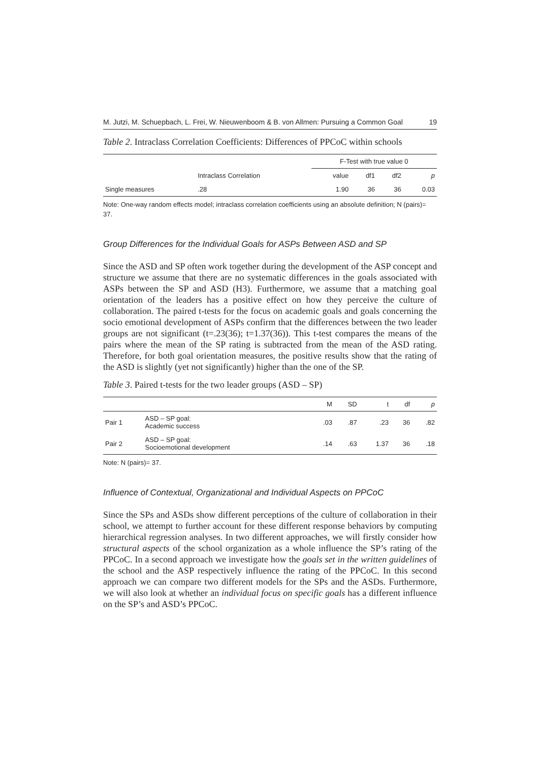M. Jutzi, M. Schuepbach, L. Frei, W. Nieuwenboom & B. von Allmen: Pursuing a Common Goal 19
Table 2. Intraclass Correlation Coefficients: Differences of PPCoC within schools
| | | F-Test with true value 0 | | | |
| --- | --- | --- | --- | --- | --- |
| | Intraclass Correlation | value | df1 | df2 | p |
| Single measures | .28 | 1.90 | 36 | 36 | 0.03 |
Note: One-way random effects model; intraclass correlation coefficients using an absolute definition; N (pairs)= 37.
Group Differences for the Individual Goals for ASPs Between ASD and SP
Since the ASD and SP often work together during the development of the ASP concept and structure we assume that there are no systematic differences in the goals associated with ASPs between the SP and ASD (H3). Furthermore, we assume that a matching goal orientation of the leaders has a positive effect on how they perceive the culture of collaboration. The paired t-tests for the focus on academic goals and goals concerning the socio emotional development of ASPs confirm that the differences between the two leader groups are not significant (t=.23(36); t=1.37(36)). This t-test compares the means of the pairs where the mean of the SP rating is subtracted from the mean of the ASD rating. Therefore, for both goal orientation measures, the positive results show that the rating of the ASD is slightly (yet not significantly) higher than the one of the SP.
Table 3. Paired t-tests for the two leader groups (ASD – SP)
| | | M | SD | t | df | p |
| --- | --- | --- | --- | --- | --- | --- |
| Pair 1 | ASD – SP goal: Academic success | .03 | .87 | .23 | 36 | .82 |
| Pair 2 | ASD – SP goal: Socioemotional development | .14 | .63 | 1.37 | 36 | .18 |
Note: N (pairs)= 37.
Influence of Contextual, Organizational and Individual Aspects on PPCoC
Since the SPs and ASDs show different perceptions of the culture of collaboration in their school, we attempt to further account for these different response behaviors by computing hierarchical regression analyses. In two different approaches, we will firstly consider how structural aspects of the school organization as a whole influence the SP’s rating of the PPCoC. In a second approach we investigate how the goals set in the written guidelines of the school and the ASP respectively influence the rating of the PPCoC. In this second approach we can compare two different models for the SPs and the ASDs. Furthermore, we will also look at whether an individual focus on specific goals has a different influence on the SP’s and ASD’s PPCoC.